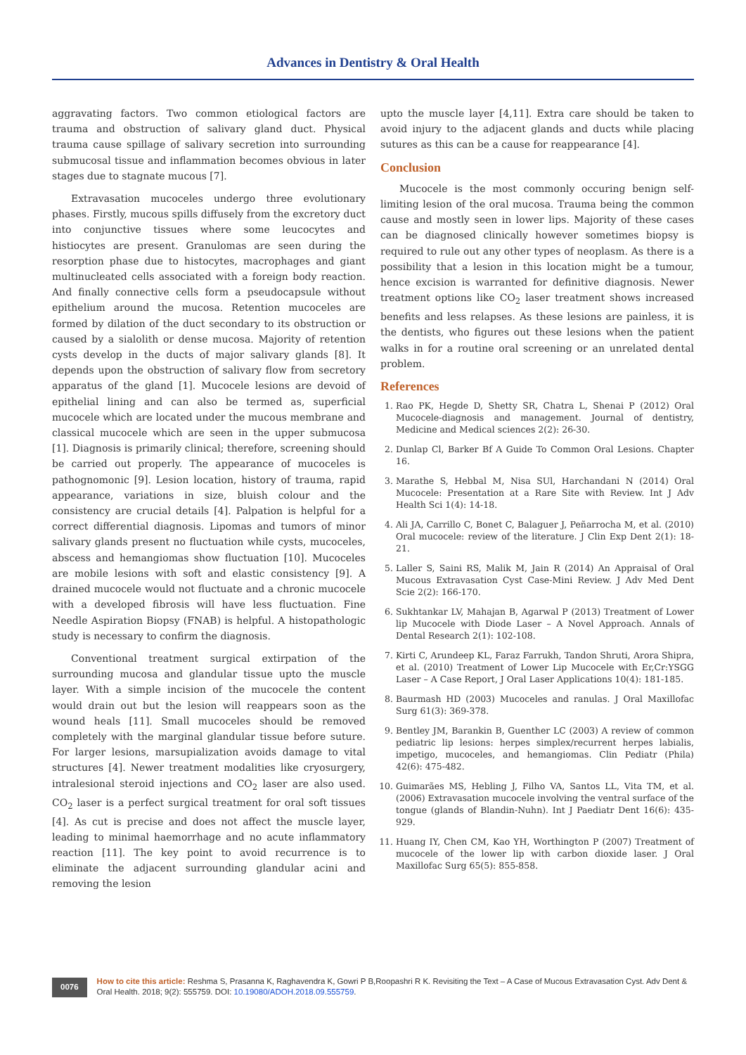Advances in Dentistry & Oral Health
aggravating factors. Two common etiological factors are trauma and obstruction of salivary gland duct. Physical trauma cause spillage of salivary secretion into surrounding submucosal tissue and inflammation becomes obvious in later stages due to stagnate mucous [7].
Extravasation mucoceles undergo three evolutionary phases. Firstly, mucous spills diffusely from the excretory duct into conjunctive tissues where some leucocytes and histiocytes are present. Granulomas are seen during the resorption phase due to histocytes, macrophages and giant multinucleated cells associated with a foreign body reaction. And finally connective cells form a pseudocapsule without epithelium around the mucosa. Retention mucoceles are formed by dilation of the duct secondary to its obstruction or caused by a sialolith or dense mucosa. Majority of retention cysts develop in the ducts of major salivary glands [8]. It depends upon the obstruction of salivary flow from secretory apparatus of the gland [1]. Mucocele lesions are devoid of epithelial lining and can also be termed as, superficial mucocele which are located under the mucous membrane and classical mucocele which are seen in the upper submucosa [1]. Diagnosis is primarily clinical; therefore, screening should be carried out properly. The appearance of mucoceles is pathognomonic [9]. Lesion location, history of trauma, rapid appearance, variations in size, bluish colour and the consistency are crucial details [4]. Palpation is helpful for a correct differential diagnosis. Lipomas and tumors of minor salivary glands present no fluctuation while cysts, mucoceles, abscess and hemangiomas show fluctuation [10]. Mucoceles are mobile lesions with soft and elastic consistency [9]. A drained mucocele would not fluctuate and a chronic mucocele with a developed fibrosis will have less fluctuation. Fine Needle Aspiration Biopsy (FNAB) is helpful. A histopathologic study is necessary to confirm the diagnosis.
Conventional treatment surgical extirpation of the surrounding mucosa and glandular tissue upto the muscle layer. With a simple incision of the mucocele the content would drain out but the lesion will reappears soon as the wound heals [11]. Small mucoceles should be removed completely with the marginal glandular tissue before suture. For larger lesions, marsupialization avoids damage to vital structures [4]. Newer treatment modalities like cryosurgery, intralesional steroid injections and CO<sub>2</sub> laser are also used. CO<sub>2</sub> laser is a perfect surgical treatment for oral soft tissues [4]. As cut is precise and does not affect the muscle layer, leading to minimal haemorrhage and no acute inflammatory reaction [11]. The key point to avoid recurrence is to eliminate the adjacent surrounding glandular acini and removing the lesion
upto the muscle layer [4,11]. Extra care should be taken to avoid injury to the adjacent glands and ducts while placing sutures as this can be a cause for reappearance [4].
Conclusion
Mucocele is the most commonly occuring benign self-limiting lesion of the oral mucosa. Trauma being the common cause and mostly seen in lower lips. Majority of these cases can be diagnosed clinically however sometimes biopsy is required to rule out any other types of neoplasm. As there is a possibility that a lesion in this location might be a tumour, hence excision is warranted for definitive diagnosis. Newer treatment options like CO<sub>2</sub> laser treatment shows increased benefits and less relapses. As these lesions are painless, it is the dentists, who figures out these lesions when the patient walks in for a routine oral screening or an unrelated dental problem.
References
1. Rao PK, Hegde D, Shetty SR, Chatra L, Shenai P (2012) Oral Mucocele-diagnosis and management. Journal of dentistry, Medicine and Medical sciences 2(2): 26-30.
2. Dunlap Cl, Barker Bf A Guide To Common Oral Lesions. Chapter 16.
3. Marathe S, Hebbal M, Nisa SUl, Harchandani N (2014) Oral Mucocele: Presentation at a Rare Site with Review. Int J Adv Health Sci 1(4): 14-18.
4. Ali JA, Carrillo C, Bonet C, Balaguer J, Peñarrocha M, et al. (2010) Oral mucocele: review of the literature. J Clin Exp Dent 2(1): 18-21.
5. Laller S, Saini RS, Malik M, Jain R (2014) An Appraisal of Oral Mucous Extravasation Cyst Case-Mini Review. J Adv Med Dent Scie 2(2): 166-170.
6. Sukhtankar LV, Mahajan B, Agarwal P (2013) Treatment of Lower lip Mucocele with Diode Laser – A Novel Approach. Annals of Dental Research 2(1): 102-108.
7. Kirti C, Arundeep KL, Faraz Farrukh, Tandon Shruti, Arora Shipra, et al. (2010) Treatment of Lower Lip Mucocele with Er,Cr:YSGG Laser – A Case Report, J Oral Laser Applications 10(4): 181-185.
8. Baurmash HD (2003) Mucoceles and ranulas. J Oral Maxillofac Surg 61(3): 369-378.
9. Bentley JM, Barankin B, Guenther LC (2003) A review of common pediatric lip lesions: herpes simplex/recurrent herpes labialis, impetigo, mucoceles, and hemangiomas. Clin Pediatr (Phila) 42(6): 475-482.
10. Guimarães MS, Hebling J, Filho VA, Santos LL, Vita TM, et al. (2006) Extravasation mucocele involving the ventral surface of the tongue (glands of Blandin-Nuhn). Int J Paediatr Dent 16(6): 435-929.
11. Huang IY, Chen CM, Kao YH, Worthington P (2007) Treatment of mucocele of the lower lip with carbon dioxide laser. J Oral Maxillofac Surg 65(5): 855-858.
0076
How to cite this article: Reshma S, Prasanna K, Raghavendra K, Gowri P B,Roopashri R K. Revisiting the Text – A Case of Mucous Extravasation Cyst. Adv Dent & Oral Health. 2018; 9(2): 555759. DOI: 10.19080/ADOH.2018.09.555759.